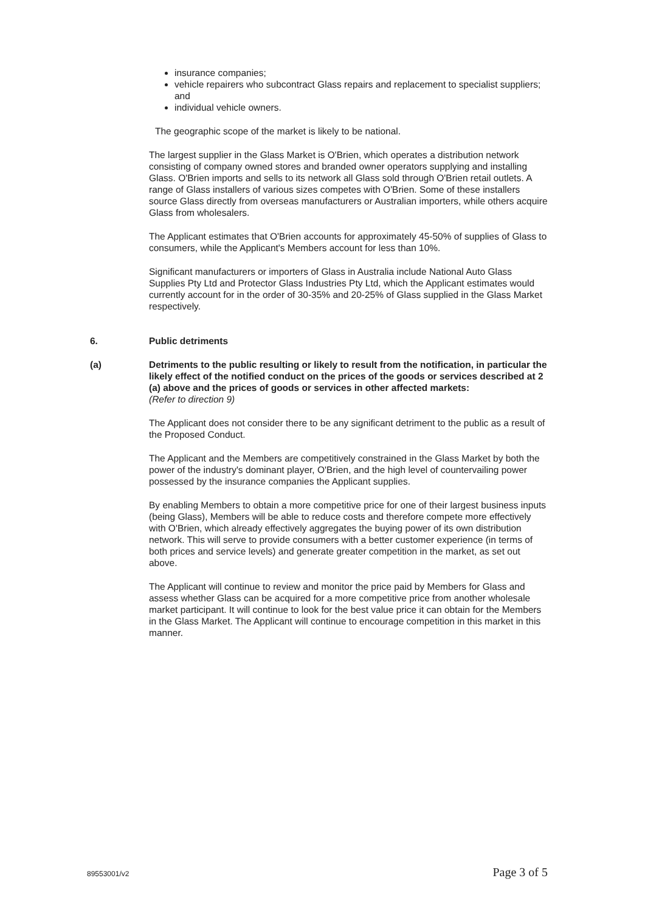insurance companies;
vehicle repairers who subcontract Glass repairs and replacement to specialist suppliers; and
individual vehicle owners.
The geographic scope of the market is likely to be national.
The largest supplier in the Glass Market is O'Brien, which operates a distribution network consisting of company owned stores and branded owner operators supplying and installing Glass. O'Brien imports and sells to its network all Glass sold through O'Brien retail outlets. A range of Glass installers of various sizes competes with O'Brien. Some of these installers source Glass directly from overseas manufacturers or Australian importers, while others acquire Glass from wholesalers.
The Applicant estimates that O'Brien accounts for approximately 45-50% of supplies of Glass to consumers, while the Applicant's Members account for less than 10%.
Significant manufacturers or importers of Glass in Australia include National Auto Glass Supplies Pty Ltd and Protector Glass Industries Pty Ltd, which the Applicant estimates would currently account for in the order of 30-35% and 20-25% of Glass supplied in the Glass Market respectively.
6. Public detriments
(a) Detriments to the public resulting or likely to result from the notification, in particular the likely effect of the notified conduct on the prices of the goods or services described at 2 (a) above and the prices of goods or services in other affected markets:
(Refer to direction 9)
The Applicant does not consider there to be any significant detriment to the public as a result of the Proposed Conduct.
The Applicant and the Members are competitively constrained in the Glass Market by both the power of the industry's dominant player, O'Brien, and the high level of countervailing power possessed by the insurance companies the Applicant supplies.
By enabling Members to obtain a more competitive price for one of their largest business inputs (being Glass), Members will be able to reduce costs and therefore compete more effectively with O'Brien, which already effectively aggregates the buying power of its own distribution network. This will serve to provide consumers with a better customer experience (in terms of both prices and service levels) and generate greater competition in the market, as set out above.
The Applicant will continue to review and monitor the price paid by Members for Glass and assess whether Glass can be acquired for a more competitive price from another wholesale market participant. It will continue to look for the best value price it can obtain for the Members in the Glass Market. The Applicant will continue to encourage competition in this market in this manner.
89553001/v2 Page 3 of 5